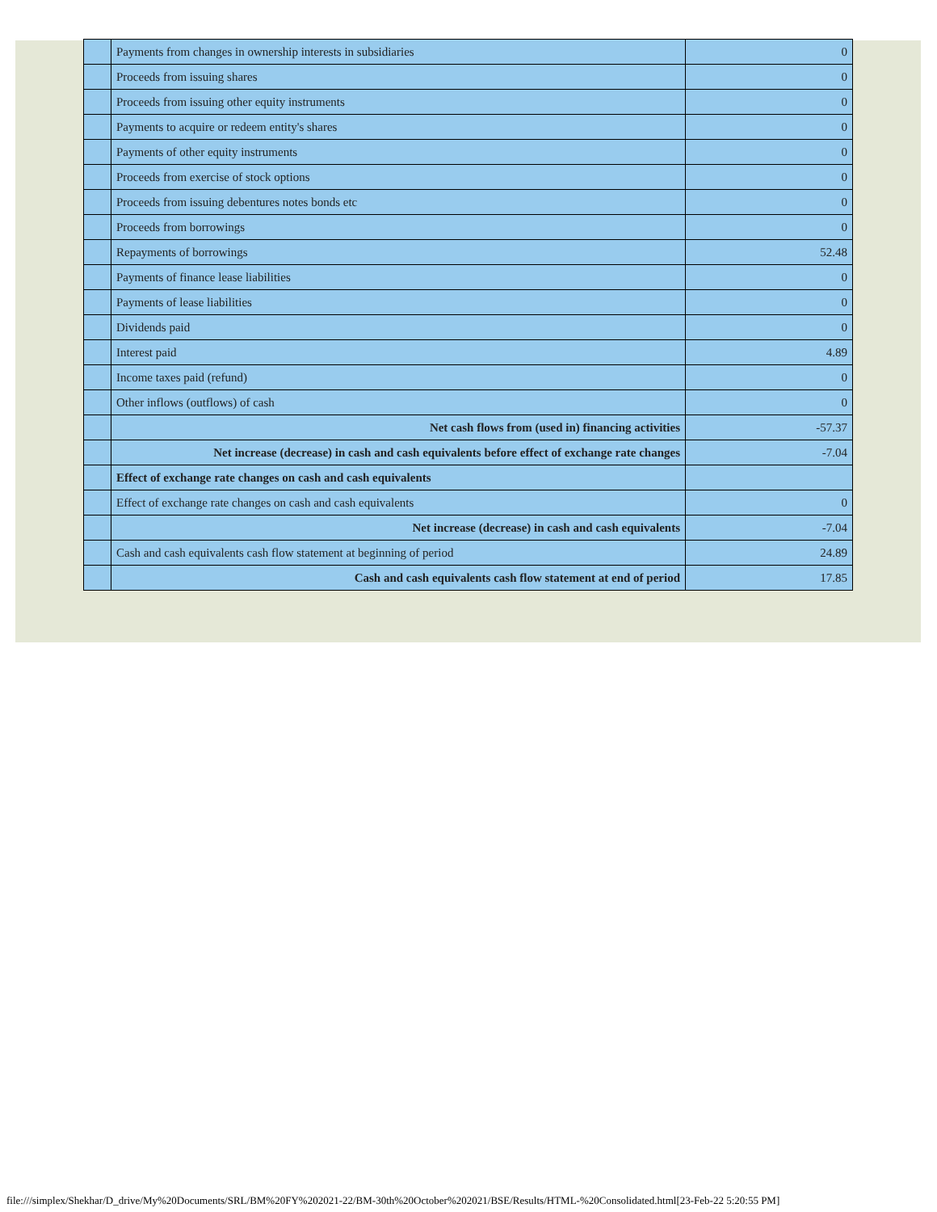| | Payments from changes in ownership interests in subsidiaries | 0 |
| | Proceeds from issuing shares | 0 |
| | Proceeds from issuing other equity instruments | 0 |
| | Payments to acquire or redeem entity's shares | 0 |
| | Payments of other equity instruments | 0 |
| | Proceeds from exercise of stock options | 0 |
| | Proceeds from issuing debentures notes bonds etc | 0 |
| | Proceeds from borrowings | 0 |
| | Repayments of borrowings | 52.48 |
| | Payments of finance lease liabilities | 0 |
| | Payments of lease liabilities | 0 |
| | Dividends paid | 0 |
| | Interest paid | 4.89 |
| | Income taxes paid (refund) | 0 |
| | Other inflows (outflows) of cash | 0 |
| | Net cash flows from (used in) financing activities | -57.37 |
| | Net increase (decrease) in cash and cash equivalents before effect of exchange rate changes | -7.04 |
| | Effect of exchange rate changes on cash and cash equivalents | |
| | Effect of exchange rate changes on cash and cash equivalents | 0 |
| | Net increase (decrease) in cash and cash equivalents | -7.04 |
| | Cash and cash equivalents cash flow statement at beginning of period | 24.89 |
| | Cash and cash equivalents cash flow statement at end of period | 17.85 |
file:///simplex/Shekhar/D_drive/My%20Documents/SRL/BM%20FY%202021-22/BM-30th%20October%202021/BSE/Results/HTML-%20Consolidated.html[23-Feb-22 5:20:55 PM]